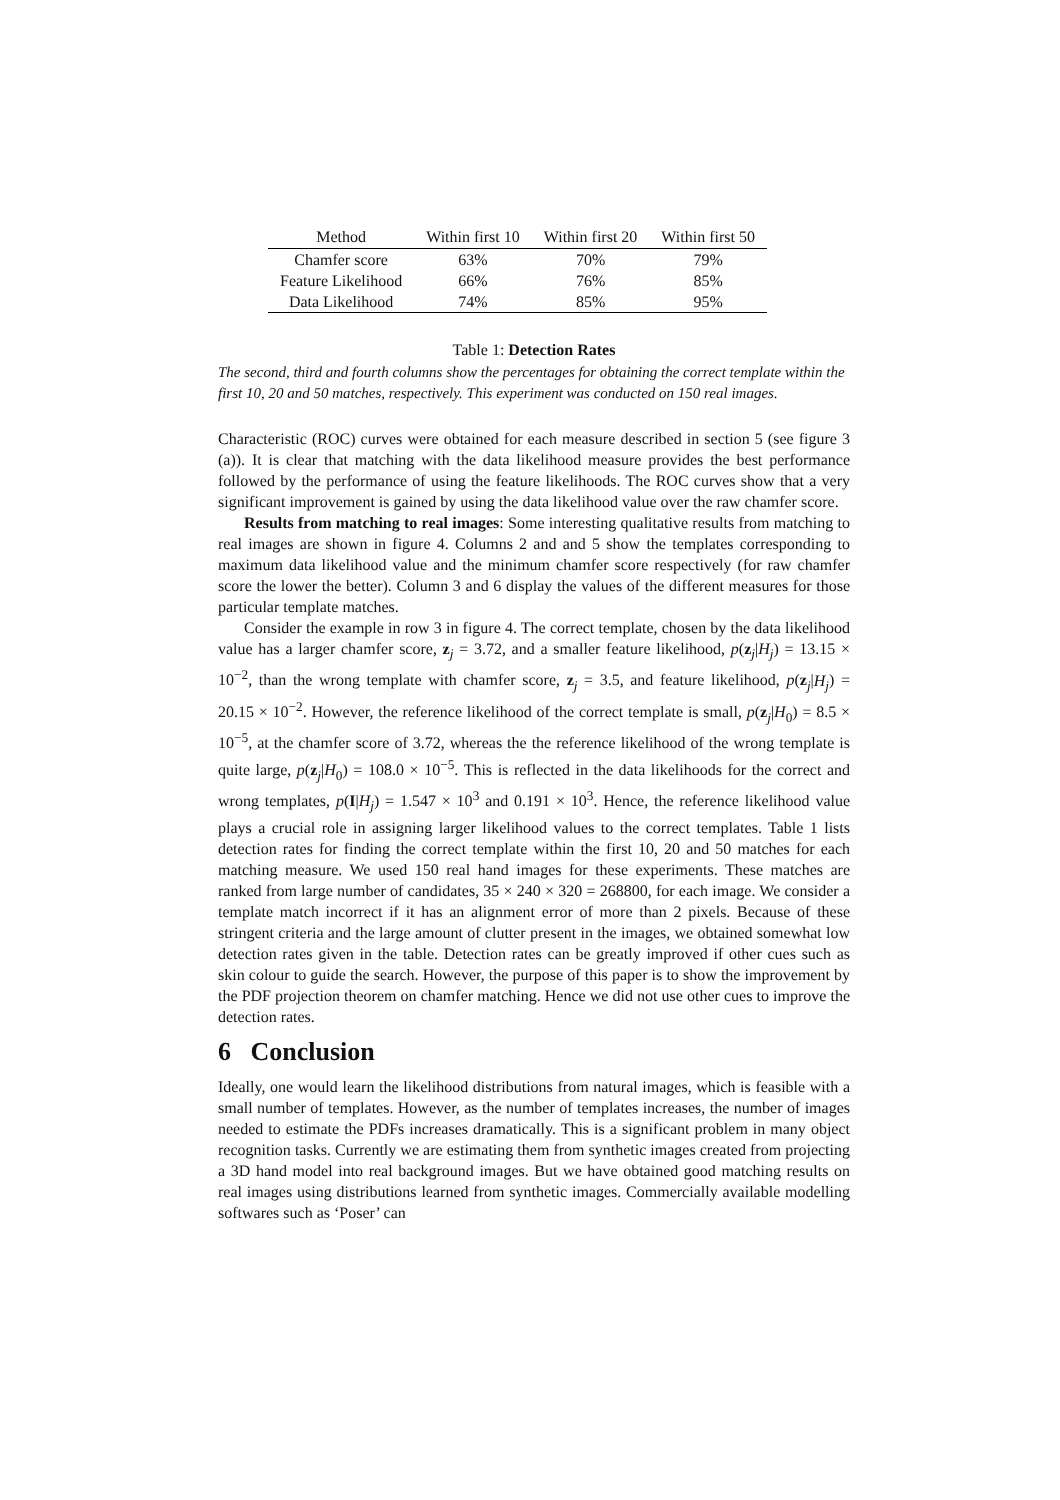| Method | Within first 10 | Within first 20 | Within first 50 |
| --- | --- | --- | --- |
| Chamfer score | 63% | 70% | 79% |
| Feature Likelihood | 66% | 76% | 85% |
| Data Likelihood | 74% | 85% | 95% |
Table 1: Detection Rates
The second, third and fourth columns show the percentages for obtaining the correct template within the first 10, 20 and 50 matches, respectively. This experiment was conducted on 150 real images.
Characteristic (ROC) curves were obtained for each measure described in section 5 (see figure 3 (a)). It is clear that matching with the data likelihood measure provides the best performance followed by the performance of using the feature likelihoods. The ROC curves show that a very significant improvement is gained by using the data likelihood value over the raw chamfer score.
Results from matching to real images: Some interesting qualitative results from matching to real images are shown in figure 4. Columns 2 and and 5 show the templates corresponding to maximum data likelihood value and the minimum chamfer score respectively (for raw chamfer score the lower the better). Column 3 and 6 display the values of the different measures for those particular template matches.
Consider the example in row 3 in figure 4. The correct template, chosen by the data likelihood value has a larger chamfer score, z<sub>j</sub> = 3.72, and a smaller feature likelihood, p(z<sub>j</sub>|H<sub>j</sub>) = 13.15 × 10<sup>−2</sup>, than the wrong template with chamfer score, z<sub>j</sub> = 3.5, and feature likelihood, p(z<sub>j</sub>|H<sub>j</sub>) = 20.15 × 10<sup>−2</sup>. However, the reference likelihood of the correct template is small, p(z<sub>j</sub>|H<sub>0</sub>) = 8.5 × 10<sup>−5</sup>, at the chamfer score of 3.72, whereas the the reference likelihood of the wrong template is quite large, p(z<sub>j</sub>|H<sub>0</sub>) = 108.0 × 10<sup>−5</sup>. This is reflected in the data likelihoods for the correct and wrong templates, p(I|H<sub>j</sub>) = 1.547 × 10<sup>3</sup> and 0.191 × 10<sup>3</sup>. Hence, the reference likelihood value plays a crucial role in assigning larger likelihood values to the correct templates. Table 1 lists detection rates for finding the correct template within the first 10, 20 and 50 matches for each matching measure. We used 150 real hand images for these experiments. These matches are ranked from large number of candidates, 35 × 240 × 320 = 268800, for each image. We consider a template match incorrect if it has an alignment error of more than 2 pixels. Because of these stringent criteria and the large amount of clutter present in the images, we obtained somewhat low detection rates given in the table. Detection rates can be greatly improved if other cues such as skin colour to guide the search. However, the purpose of this paper is to show the improvement by the PDF projection theorem on chamfer matching. Hence we did not use other cues to improve the detection rates.
6 Conclusion
Ideally, one would learn the likelihood distributions from natural images, which is feasible with a small number of templates. However, as the number of templates increases, the number of images needed to estimate the PDFs increases dramatically. This is a significant problem in many object recognition tasks. Currently we are estimating them from synthetic images created from projecting a 3D hand model into real background images. But we have obtained good matching results on real images using distributions learned from synthetic images. Commercially available modelling softwares such as ‘Poser’ can